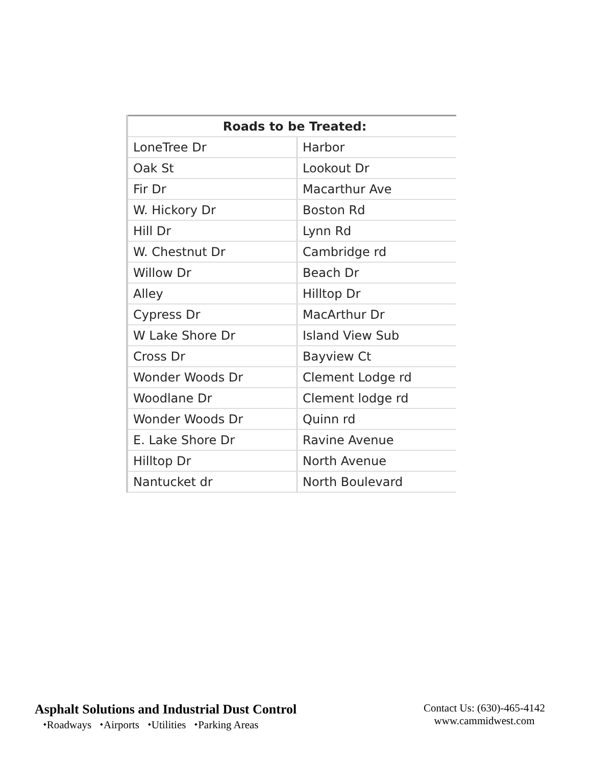| Roads to be Treated: | |
| --- | --- |
| LoneTree Dr | Harbor |
| Oak St | Lookout Dr |
| Fir Dr | Macarthur Ave |
| W. Hickory Dr | Boston Rd |
| Hill Dr | Lynn Rd |
| W. Chestnut Dr | Cambridge rd |
| Willow Dr | Beach Dr |
| Alley | Hilltop Dr |
| Cypress Dr | MacArthur Dr |
| W Lake Shore Dr | Island View Sub |
| Cross Dr | Bayview Ct |
| Wonder Woods Dr | Clement Lodge rd |
| Woodlane Dr | Clement lodge rd |
| Wonder Woods Dr | Quinn rd |
| E. Lake Shore Dr | Ravine Avenue |
| Hilltop Dr | North Avenue |
| Nantucket dr | North Boulevard |
Asphalt Solutions and Industrial Dust Control
⬩Roadways ⬩Airports ⬩Utilities ⬩Parking Areas
Contact Us: (630)-465-4142
www.cammidwest.com